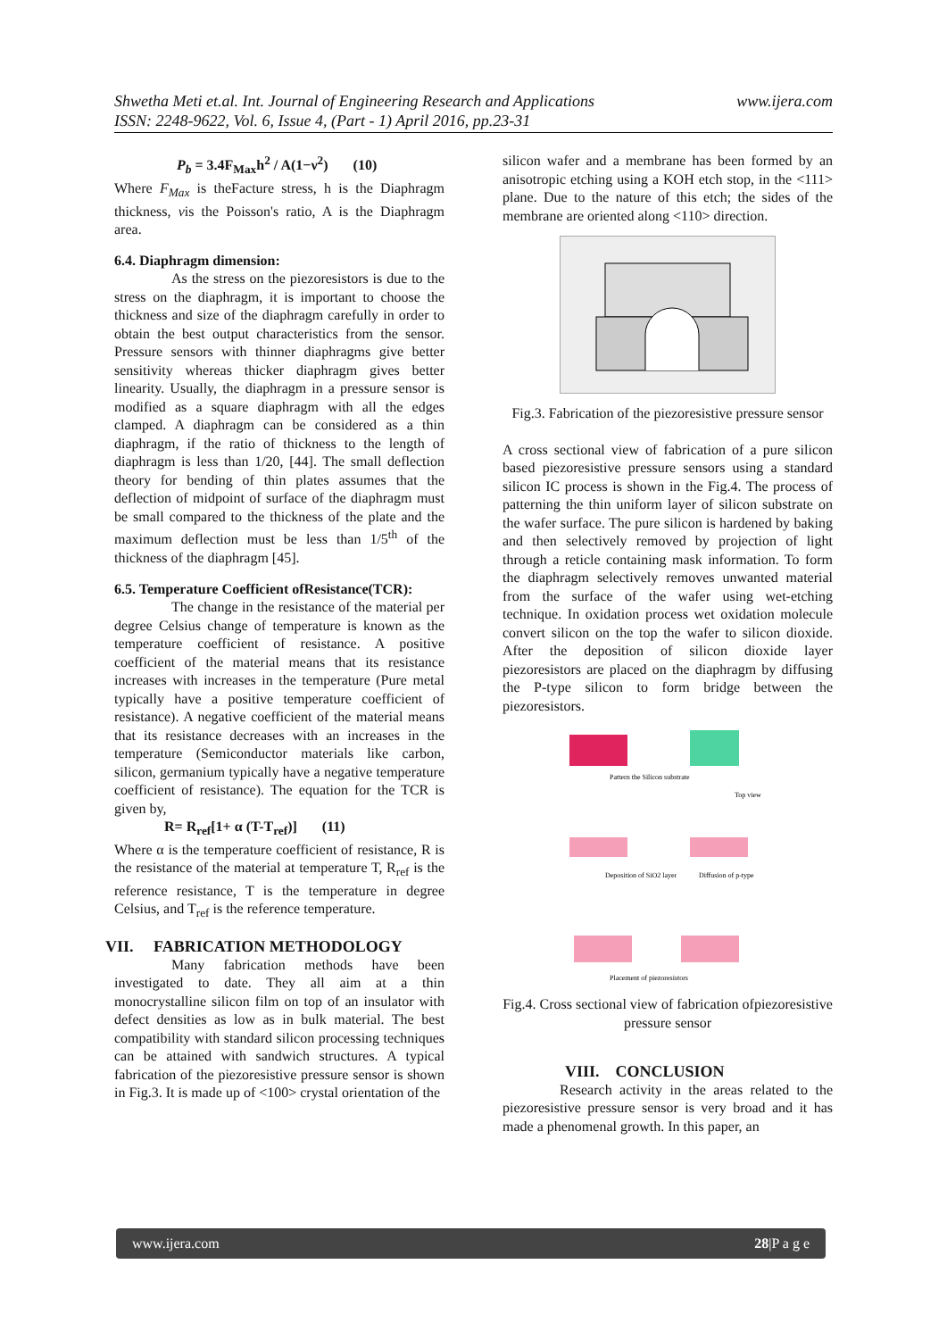Shwetha Meti et.al. Int. Journal of Engineering Research and Applications www.ijera.com
ISSN: 2248-9622, Vol. 6, Issue 4, (Part - 1) April 2016, pp.23-31
P<sub>b</sub> = 3.4F<sub>Max</sub>h<sup>2</sup> / A(1−ν<sup>2</sup>) (10)
Where F<sub>Max</sub> is theFacture stress, h is the Diaphragm thickness, νis the Poisson's ratio, A is the Diaphragm area.
6.4. Diaphragm dimension:
As the stress on the piezoresistors is due to the stress on the diaphragm, it is important to choose the thickness and size of the diaphragm carefully in order to obtain the best output characteristics from the sensor. Pressure sensors with thinner diaphragms give better sensitivity whereas thicker diaphragm gives better linearity. Usually, the diaphragm in a pressure sensor is modified as a square diaphragm with all the edges clamped. A diaphragm can be considered as a thin diaphragm, if the ratio of thickness to the length of diaphragm is less than 1/20, [44]. The small deflection theory for bending of thin plates assumes that the deflection of midpoint of surface of the diaphragm must be small compared to the thickness of the plate and the maximum deflection must be less than 1/5<sup>th</sup> of the thickness of the diaphragm [45].
6.5. Temperature Coefficient ofResistance(TCR):
The change in the resistance of the material per degree Celsius change of temperature is known as the temperature coefficient of resistance. A positive coefficient of the material means that its resistance increases with increases in the temperature (Pure metal typically have a positive temperature coefficient of resistance). A negative coefficient of the material means that its resistance decreases with an increases in the temperature (Semiconductor materials like carbon, silicon, germanium typically have a negative temperature coefficient of resistance). The equation for the TCR is given by,
R= R<sub>ref</sub>[1+ α (T-T<sub>ref</sub>)] (11)
Where α is the temperature coefficient of resistance, R is the resistance of the material at temperature T, R<sub>ref</sub> is the reference resistance, T is the temperature in degree Celsius, and T<sub>ref</sub> is the reference temperature.
VII. FABRICATION METHODOLOGY
Many fabrication methods have been investigated to date. They all aim at a thin monocrystalline silicon film on top of an insulator with defect densities as low as in bulk material. The best compatibility with standard silicon processing techniques can be attained with sandwich structures. A typical fabrication of the piezoresistive pressure sensor is shown in Fig.3. It is made up of <100> crystal orientation of the
silicon wafer and a membrane has been formed by an anisotropic etching using a KOH etch stop, in the <111> plane. Due to the nature of this etch; the sides of the membrane are oriented along <110> direction.
Fig.3. Fabrication of the piezoresistive pressure sensor
A cross sectional view of fabrication of a pure silicon based piezoresistive pressure sensors using a standard silicon IC process is shown in the Fig.4. The process of patterning the thin uniform layer of silicon substrate on the wafer surface. The pure silicon is hardened by baking and then selectively removed by projection of light through a reticle containing mask information. To form the diaphragm selectively removes unwanted material from the surface of the wafer using wet-etching technique. In oxidation process wet oxidation molecule convert silicon on the top the wafer to silicon dioxide. After the deposition of silicon dioxide layer piezoresistors are placed on the diaphragm by diffusing the P-type silicon to form bridge between the piezoresistors.
Pattern the Silicon substrate
Top view
Deposition of SiO2 layer
Diffusion of p-type
Placement of piezoresistors
Fig.4. Cross sectional view of fabrication ofpiezoresistive pressure sensor
VIII. CONCLUSION
Research activity in the areas related to the piezoresistive pressure sensor is very broad and it has made a phenomenal growth. In this paper, an
www.ijera.com 28|P a g e